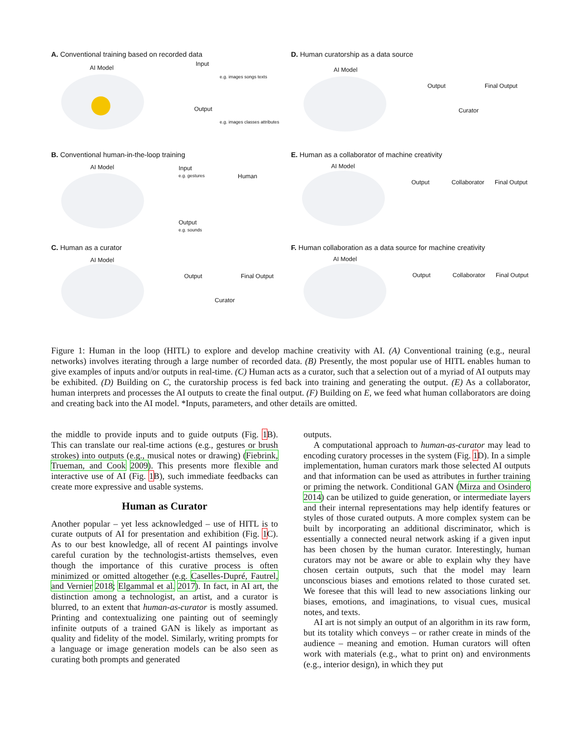A. Conventional training based on recorded data
AI Model
Input
e.g. images songs texts
Output
e.g. images classes attributes
D. Human curatorship as a data source
AI Model
Output Final Output
Curator
B. Conventional human-in-the-loop training
AI Model Input
e.g. gestures Human
Output
e.g. sounds
E. Human as a collaborator of machine creativity
AI Model
Output Collaborator Final Output
C. Human as a curator
AI Model
Output Final Output
Curator
F. Human collaboration as a data source for machine creativity
AI Model
Output Collaborator Final Output
Figure 1: Human in the loop (HITL) to explore and develop machine creativity with AI. (A) Conventional training (e.g., neural networks) involves iterating through a large number of recorded data. (B) Presently, the most popular use of HITL enables human to give examples of inputs and/or outputs in real-time. (C) Human acts as a curator, such that a selection out of a myriad of AI outputs may be exhibited. (D) Building on C, the curatorship process is fed back into training and generating the output. (E) As a collaborator, human interprets and processes the AI outputs to create the final output. (F) Building on E, we feed what human collaborators are doing and creating back into the AI model. *Inputs, parameters, and other details are omitted.
the middle to provide inputs and to guide outputs (Fig. 1 B). This can translate our real-time actions (e.g., gestures or brush strokes) into outputs (e.g., musical notes or drawing) (Fiebrink, Trueman, and Cook 2009). This presents more flexible and interactive use of AI (Fig. 1 B), such immediate feedbacks can create more expressive and usable systems.
Human as Curator
Another popular – yet less acknowledged – use of HITL is to curate outputs of AI for presentation and exhibition (Fig. 1 C). As to our best knowledge, all of recent AI paintings involve careful curation by the technologist-artists themselves, even though the importance of this curative process is often minimized or omitted altogether (e.g. Caselles-Dupré, Fautrel, and Vernier 2018; Elgammal et al. 2017). In fact, in AI art, the distinction among a technologist, an artist, and a curator is blurred, to an extent that human-as-curator is mostly assumed. Printing and contextualizing one painting out of seemingly infinite outputs of a trained GAN is likely as important as quality and fidelity of the model. Similarly, writing prompts for a language or image generation models can be also seen as curating both prompts and generated
outputs.
A computational approach to human-as-curator may lead to encoding curatory processes in the system (Fig. 1 D). In a simple implementation, human curators mark those selected AI outputs and that information can be used as attributes in further training or priming the network. Conditional GAN (Mirza and Osindero 2014) can be utilized to guide generation, or intermediate layers and their internal representations may help identify features or styles of those curated outputs. A more complex system can be built by incorporating an additional discriminator, which is essentially a connected neural network asking if a given input has been chosen by the human curator. Interestingly, human curators may not be aware or able to explain why they have chosen certain outputs, such that the model may learn unconscious biases and emotions related to those curated set. We foresee that this will lead to new associations linking our biases, emotions, and imaginations, to visual cues, musical notes, and texts.
AI art is not simply an output of an algorithm in its raw form, but its totality which conveys – or rather create in minds of the audience – meaning and emotion. Human curators will often work with materials (e.g., what to print on) and environments (e.g., interior design), in which they put